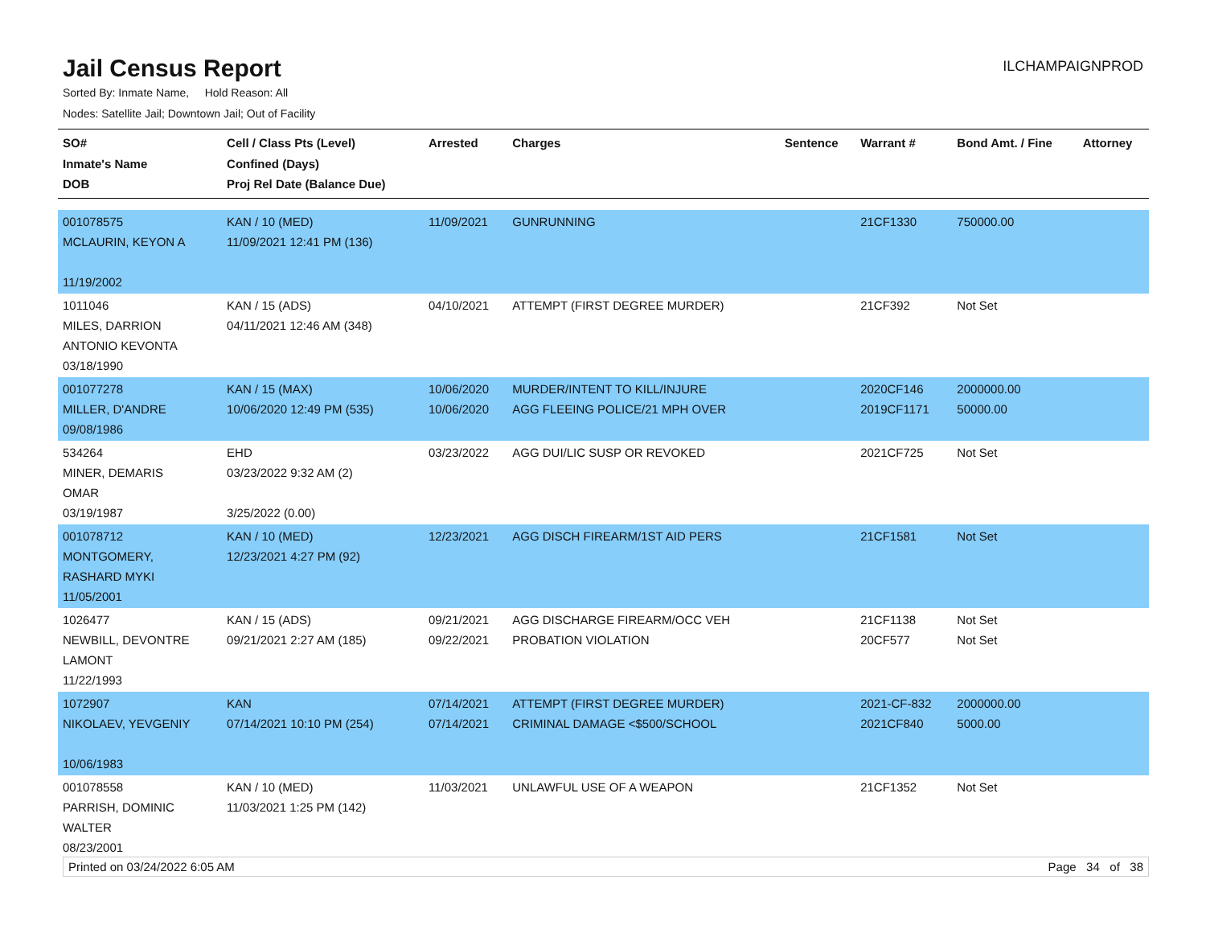Jail Census Report
ILCHAMPAIGNPROD
Sorted By: Inmate Name, Hold Reason: All
Nodes: Satellite Jail; Downtown Jail; Out of Facility
| SO# Inmate's Name DOB | Cell / Class Pts (Level) Confined (Days) Proj Rel Date (Balance Due) | Arrested | Charges | Sentence | Warrant # | Bond Amt. / Fine | Attorney |
| --- | --- | --- | --- | --- | --- | --- | --- |
| 001078575 MCLAURIN, KEYON A 11/19/2002 | KAN / 10 (MED) 11/09/2021 12:41 PM (136) | 11/09/2021 | GUNRUNNING | | 21CF1330 | 750000.00 | |
| 1011046 MILES, DARRION ANTONIO KEVONTA 03/18/1990 | KAN / 15 (ADS) 04/11/2021 12:46 AM (348) | 04/10/2021 | ATTEMPT (FIRST DEGREE MURDER) | | 21CF392 | Not Set | |
| 001077278 MILLER, D'ANDRE 09/08/1986 | KAN / 15 (MAX) 10/06/2020 12:49 PM (535) | 10/06/2020 10/06/2020 | MURDER/INTENT TO KILL/INJURE AGG FLEEING POLICE/21 MPH OVER | | 2020CF146 2019CF1171 | 2000000.00 50000.00 | |
| 534264 MINER, DEMARIS OMAR 03/19/1987 | EHD 03/23/2022 9:32 AM (2) 3/25/2022 (0.00) | 03/23/2022 | AGG DUI/LIC SUSP OR REVOKED | | 2021CF725 | Not Set | |
| 001078712 MONTGOMERY, RASHARD MYKI 11/05/2001 | KAN / 10 (MED) 12/23/2021 4:27 PM (92) | 12/23/2021 | AGG DISCH FIREARM/1ST AID PERS | | 21CF1581 | Not Set | |
| 1026477 NEWBILL, DEVONTRE LAMONT 11/22/1993 | KAN / 15 (ADS) 09/21/2021 2:27 AM (185) | 09/21/2021 09/22/2021 | AGG DISCHARGE FIREARM/OCC VEH PROBATION VIOLATION | | 21CF1138 20CF577 | Not Set Not Set | |
| 1072907 NIKOLAEV, YEVGENIY 10/06/1983 | KAN 07/14/2021 10:10 PM (254) | 07/14/2021 07/14/2021 | ATTEMPT (FIRST DEGREE MURDER) CRIMINAL DAMAGE <$500/SCHOOL | | 2021-CF-832 2021CF840 | 2000000.00 5000.00 | |
| 001078558 PARRISH, DOMINIC WALTER 08/23/2001 | KAN / 10 (MED) 11/03/2021 1:25 PM (142) | 11/03/2021 | UNLAWFUL USE OF A WEAPON | | 21CF1352 | Not Set | |
Printed on 03/24/2022 6:05 AM Page 34 of 38